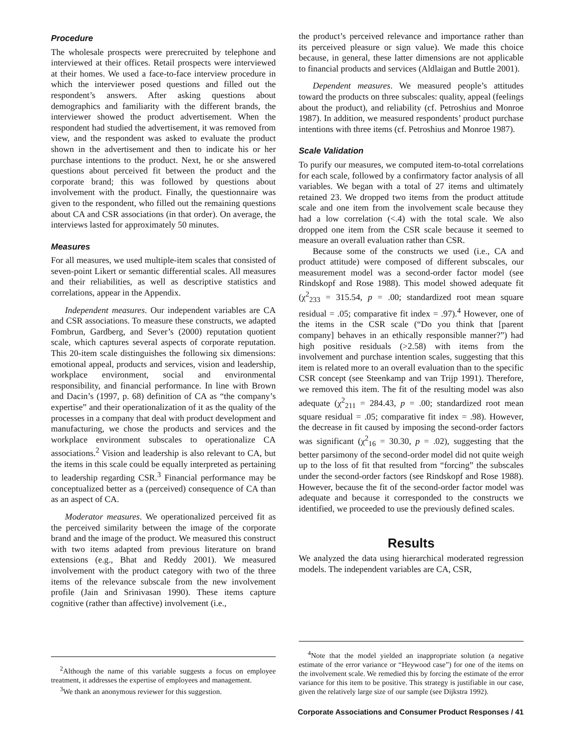Procedure
The wholesale prospects were prerecruited by telephone and interviewed at their offices. Retail prospects were interviewed at their homes. We used a face-to-face interview procedure in which the interviewer posed questions and filled out the respondent’s answers. After asking questions about demographics and familiarity with the different brands, the interviewer showed the product advertisement. When the respondent had studied the advertisement, it was removed from view, and the respondent was asked to evaluate the product shown in the advertisement and then to indicate his or her purchase intentions to the product. Next, he or she answered questions about perceived fit between the product and the corporate brand; this was followed by questions about involvement with the product. Finally, the questionnaire was given to the respondent, who filled out the remaining questions about CA and CSR associations (in that order). On average, the interviews lasted for approximately 50 minutes.
Measures
For all measures, we used multiple-item scales that consisted of seven-point Likert or semantic differential scales. All measures and their reliabilities, as well as descriptive statistics and correlations, appear in the Appendix.
Independent measures. Our independent variables are CA and CSR associations. To measure these constructs, we adapted Fombrun, Gardberg, and Sever’s (2000) reputation quotient scale, which captures several aspects of corporate reputation. This 20-item scale distinguishes the following six dimensions: emotional appeal, products and services, vision and leadership, workplace environment, social and environmental responsibility, and financial performance. In line with Brown and Dacin’s (1997, p. 68) definition of CA as “the company’s expertise” and their operationalization of it as the quality of the processes in a company that deal with product development and manufacturing, we chose the products and services and the workplace environment subscales to operationalize CA associations.<sup>2</sup> Vision and leadership is also relevant to CA, but the items in this scale could be equally interpreted as pertaining to leadership regarding CSR.<sup>3</sup> Financial performance may be conceptualized better as a (perceived) consequence of CA than as an aspect of CA.
Moderator measures. We operationalized perceived fit as the perceived similarity between the image of the corporate brand and the image of the product. We measured this construct with two items adapted from previous literature on brand extensions (e.g., Bhat and Reddy 2001). We measured involvement with the product category with two of the three items of the relevance subscale from the new involvement profile (Jain and Srinivasan 1990). These items capture cognitive (rather than affective) involvement (i.e.,
<sup>2</sup> Although the name of this variable suggests a focus on employee treatment, it addresses the expertise of employees and management.
<sup>3</sup> We thank an anonymous reviewer for this suggestion.
the product’s perceived relevance and importance rather than its perceived pleasure or sign value). We made this choice because, in general, these latter dimensions are not applicable to financial products and services (Aldlaigan and Buttle 2001).
Dependent measures. We measured people’s attitudes toward the products on three subscales: quality, appeal (feelings about the product), and reliability (cf. Petroshius and Monroe 1987). In addition, we measured respondents’ product purchase intentions with three items (cf. Petroshius and Monroe 1987).
Scale Validation
To purify our measures, we computed item-to-total correlations for each scale, followed by a confirmatory factor analysis of all variables. We began with a total of 27 items and ultimately retained 23. We dropped two items from the product attitude scale and one item from the involvement scale because they had a low correlation (<.4) with the total scale. We also dropped one item from the CSR scale because it seemed to measure an overall evaluation rather than CSR.
Because some of the constructs we used (i.e., CA and product attitude) were composed of different subscales, our measurement model was a second-order factor model (see Rindskopf and Rose 1988). This model showed adequate fit (χ<sup>2</sup><sub>233</sub> = 315.54, p = .00; standardized root mean square residual = .05; comparative fit index = .97).<sup>4</sup> However, one of the items in the CSR scale (“Do you think that [parent company] behaves in an ethically responsible manner?”) had high positive residuals (>2.58) with items from the involvement and purchase intention scales, suggesting that this item is related more to an overall evaluation than to the specific CSR concept (see Steenkamp and van Trijp 1991). Therefore, we removed this item. The fit of the resulting model was also adequate (χ<sup>2</sup><sub>211</sub> = 284.43, p = .00; standardized root mean square residual = .05; comparative fit index = .98). However, the decrease in fit caused by imposing the second-order factors was significant (χ<sup>2</sup><sub>16</sub> = 30.30, p = .02), suggesting that the better parsimony of the second-order model did not quite weigh up to the loss of fit that resulted from “forcing” the subscales under the second-order factors (see Rindskopf and Rose 1988). However, because the fit of the second-order factor model was adequate and because it corresponded to the constructs we identified, we proceeded to use the previously defined scales.
Results
We analyzed the data using hierarchical moderated regression models. The independent variables are CA, CSR,
<sup>4</sup> Note that the model yielded an inappropriate solution (a negative estimate of the error variance or “Heywood case”) for one of the items on the involvement scale. We remedied this by forcing the estimate of the error variance for this item to be positive. This strategy is justifiable in our case, given the relatively large size of our sample (see Dijkstra 1992).
Corporate Associations and Consumer Product Responses / 41